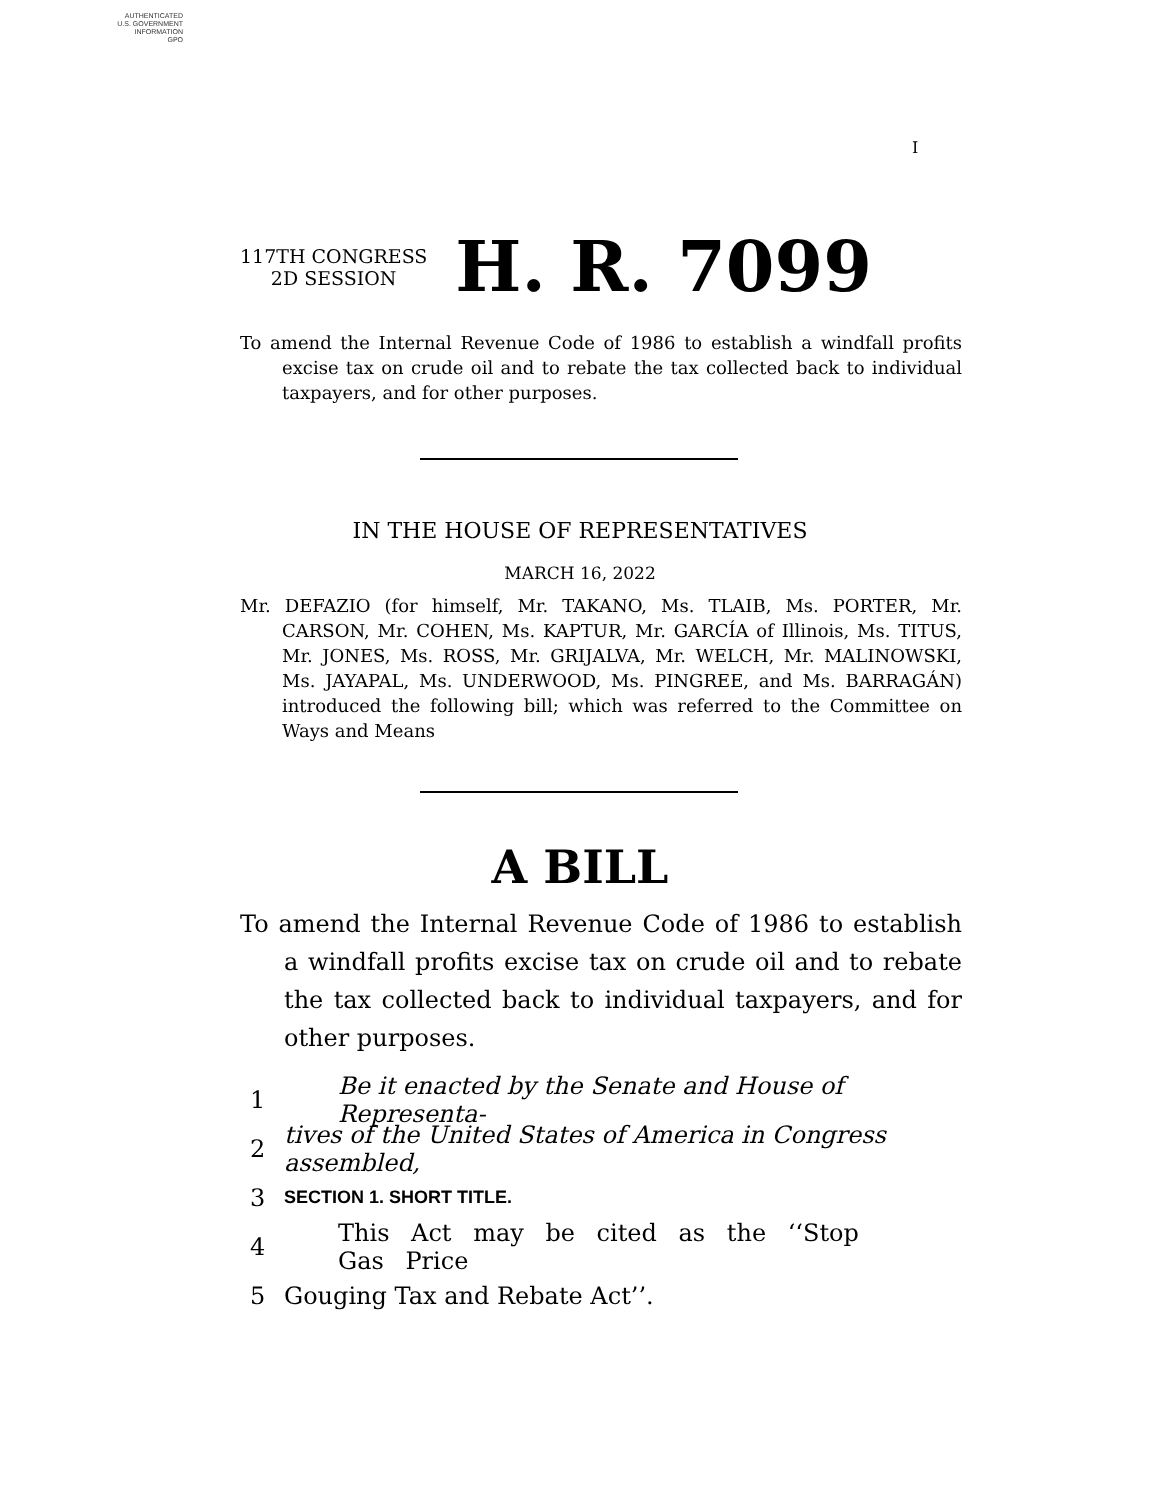AUTHENTICATED
U.S. GOVERNMENT
INFORMATION
GPO
I
117TH CONGRESS
2D SESSION
H. R. 7099
To amend the Internal Revenue Code of 1986 to establish a windfall profits excise tax on crude oil and to rebate the tax collected back to individual taxpayers, and for other purposes.
IN THE HOUSE OF REPRESENTATIVES
MARCH 16, 2022
Mr. DEFAZIO (for himself, Mr. TAKANO, Ms. TLAIB, Ms. PORTER, Mr. CARSON, Mr. COHEN, Ms. KAPTUR, Mr. GARCÍA of Illinois, Ms. TITUS, Mr. JONES, Ms. ROSS, Mr. GRIJALVA, Mr. WELCH, Mr. MALINOWSKI, Ms. JAYAPAL, Ms. UNDERWOOD, Ms. PINGREE, and Ms. BARRAGÁN) introduced the following bill; which was referred to the Committee on Ways and Means
A BILL
To amend the Internal Revenue Code of 1986 to establish a windfall profits excise tax on crude oil and to rebate the tax collected back to individual taxpayers, and for other purposes.
1 Be it enacted by the Senate and House of Representa-
2 tives of the United States of America in Congress assembled,
3 SECTION 1. SHORT TITLE.
4 This Act may be cited as the ‘‘Stop Gas Price
5 Gouging Tax and Rebate Act’’.